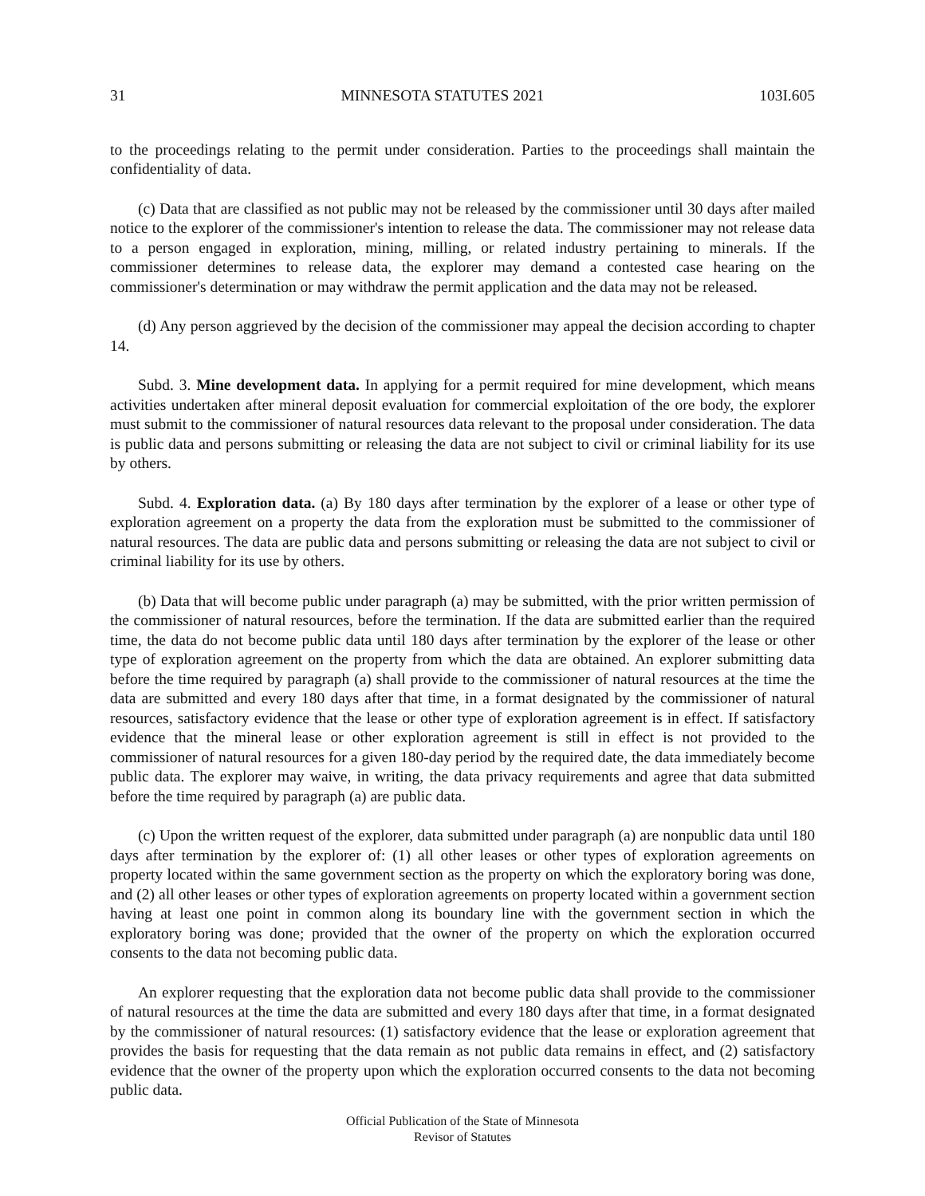31 MINNESOTA STATUTES 2021 103I.605
to the proceedings relating to the permit under consideration. Parties to the proceedings shall maintain the confidentiality of data.
(c) Data that are classified as not public may not be released by the commissioner until 30 days after mailed notice to the explorer of the commissioner's intention to release the data. The commissioner may not release data to a person engaged in exploration, mining, milling, or related industry pertaining to minerals. If the commissioner determines to release data, the explorer may demand a contested case hearing on the commissioner's determination or may withdraw the permit application and the data may not be released.
(d) Any person aggrieved by the decision of the commissioner may appeal the decision according to chapter 14.
Subd. 3. Mine development data. In applying for a permit required for mine development, which means activities undertaken after mineral deposit evaluation for commercial exploitation of the ore body, the explorer must submit to the commissioner of natural resources data relevant to the proposal under consideration. The data is public data and persons submitting or releasing the data are not subject to civil or criminal liability for its use by others.
Subd. 4. Exploration data. (a) By 180 days after termination by the explorer of a lease or other type of exploration agreement on a property the data from the exploration must be submitted to the commissioner of natural resources. The data are public data and persons submitting or releasing the data are not subject to civil or criminal liability for its use by others.
(b) Data that will become public under paragraph (a) may be submitted, with the prior written permission of the commissioner of natural resources, before the termination. If the data are submitted earlier than the required time, the data do not become public data until 180 days after termination by the explorer of the lease or other type of exploration agreement on the property from which the data are obtained. An explorer submitting data before the time required by paragraph (a) shall provide to the commissioner of natural resources at the time the data are submitted and every 180 days after that time, in a format designated by the commissioner of natural resources, satisfactory evidence that the lease or other type of exploration agreement is in effect. If satisfactory evidence that the mineral lease or other exploration agreement is still in effect is not provided to the commissioner of natural resources for a given 180-day period by the required date, the data immediately become public data. The explorer may waive, in writing, the data privacy requirements and agree that data submitted before the time required by paragraph (a) are public data.
(c) Upon the written request of the explorer, data submitted under paragraph (a) are nonpublic data until 180 days after termination by the explorer of: (1) all other leases or other types of exploration agreements on property located within the same government section as the property on which the exploratory boring was done, and (2) all other leases or other types of exploration agreements on property located within a government section having at least one point in common along its boundary line with the government section in which the exploratory boring was done; provided that the owner of the property on which the exploration occurred consents to the data not becoming public data.
An explorer requesting that the exploration data not become public data shall provide to the commissioner of natural resources at the time the data are submitted and every 180 days after that time, in a format designated by the commissioner of natural resources: (1) satisfactory evidence that the lease or exploration agreement that provides the basis for requesting that the data remain as not public data remains in effect, and (2) satisfactory evidence that the owner of the property upon which the exploration occurred consents to the data not becoming public data.
Official Publication of the State of Minnesota
Revisor of Statutes